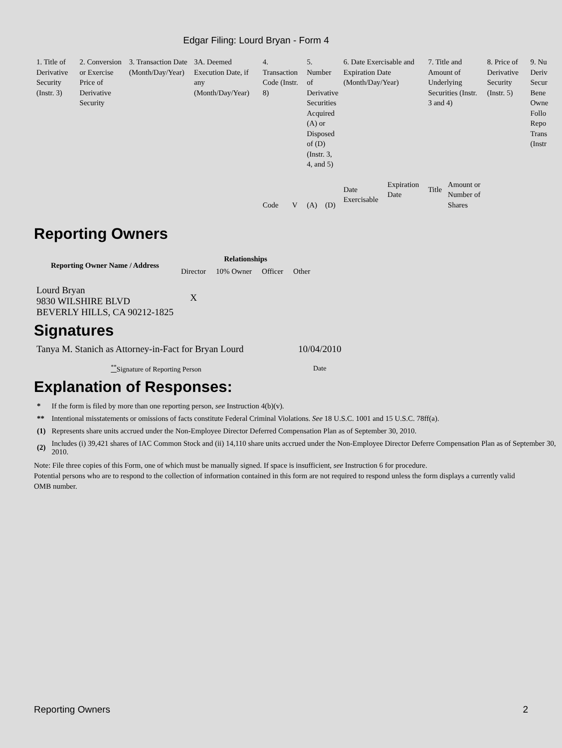Edgar Filing: Lourd Bryan - Form 4
| 1. Title of Derivative Security (Instr. 3) | 2. Conversion or Exercise Price of Derivative Security | 3. Transaction Date (Month/Day/Year) | 3A. Deemed Execution Date, if any (Month/Day/Year) | 4. Transaction Code (Instr. 8) | | 5. Number of Derivative Securities Acquired (A) or Disposed of (D) (Instr. 3, 4, and 5) | | 6. Date Exercisable and Expiration Date (Month/Day/Year) | | 7. Title and Amount of Underlying Securities (Instr. 3 and 4) | | 8. Price of Derivative Security (Instr. 5) | 9. Nu Deriv Secur Bene Owne Follo Repo Trans (Instr |
| | | | | Code | V | (A) | (D) | Date Exercisable | Expiration Date | Title | Amount or Number of Shares | | |
Reporting Owners
| Reporting Owner Name / Address | Relationships | | | |
| --- | --- | --- | --- | --- |
| | Director | 10% Owner | Officer | Other |
| Lourd Bryan 9830 WILSHIRE BLVD BEVERLY HILLS, CA 90212-1825 | X | | | |
Signatures
| Tanya M. Stanich as Attorney-in-Fact for Bryan Lourd | 10/04/2010 |
| <sup>**</sup> Signature of Reporting Person | Date |
Explanation of Responses:
| * | If the form is filed by more than one reporting person, see Instruction 4(b)(v). |
| ** | Intentional misstatements or omissions of facts constitute Federal Criminal Violations. See 18 U.S.C. 1001 and 15 U.S.C. 78ff(a). |
| (1) | Represents share units accrued under the Non-Employee Director Deferred Compensation Plan as of September 30, 2010. |
| (2) | Includes (i) 39,421 shares of IAC Common Stock and (ii) 14,110 share units accrued under the Non-Employee Director Deferre Compensation Plan as of September 30, 2010. |
Note: File three copies of this Form, one of which must be manually signed. If space is insufficient, see Instruction 6 for procedure.
Potential persons who are to respond to the collection of information contained in this form are not required to respond unless the form displays a currently valid OMB number.
Reporting Owners 2